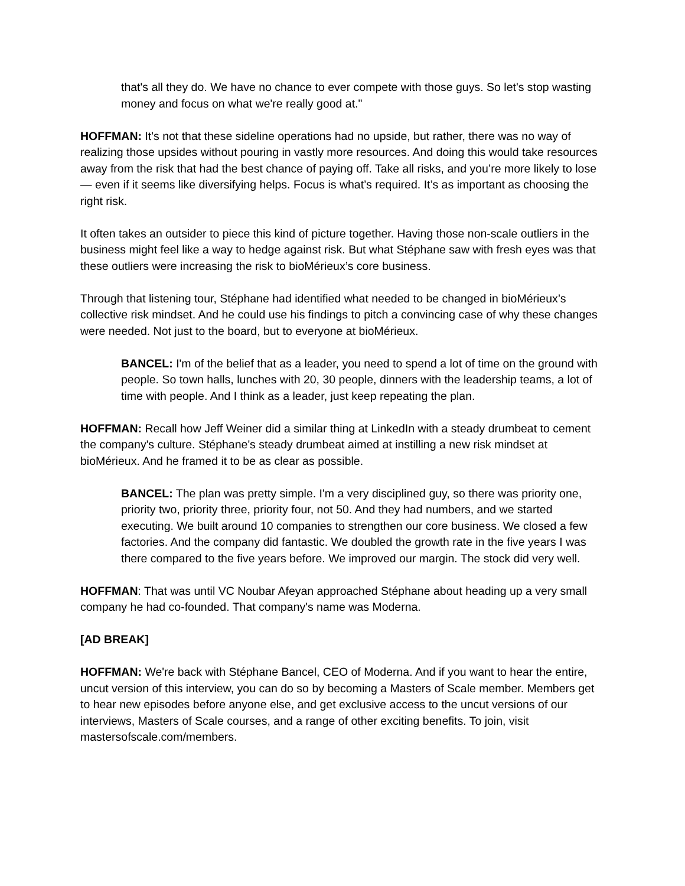that's all they do. We have no chance to ever compete with those guys. So let's stop wasting money and focus on what we're really good at."
HOFFMAN: It's not that these sideline operations had no upside, but rather, there was no way of realizing those upsides without pouring in vastly more resources. And doing this would take resources away from the risk that had the best chance of paying off. Take all risks, and you’re more likely to lose — even if it seems like diversifying helps. Focus is what’s required. It’s as important as choosing the right risk.
It often takes an outsider to piece this kind of picture together. Having those non-scale outliers in the business might feel like a way to hedge against risk. But what Stéphane saw with fresh eyes was that these outliers were increasing the risk to bioMérieux’s core business.
Through that listening tour, Stéphane had identified what needed to be changed in bioMérieux’s collective risk mindset. And he could use his findings to pitch a convincing case of why these changes were needed. Not just to the board, but to everyone at bioMérieux.
BANCEL: I'm of the belief that as a leader, you need to spend a lot of time on the ground with people. So town halls, lunches with 20, 30 people, dinners with the leadership teams, a lot of time with people. And I think as a leader, just keep repeating the plan.
HOFFMAN: Recall how Jeff Weiner did a similar thing at LinkedIn with a steady drumbeat to cement the company's culture. Stéphane's steady drumbeat aimed at instilling a new risk mindset at bioMérieux. And he framed it to be as clear as possible.
BANCEL: The plan was pretty simple. I'm a very disciplined guy, so there was priority one, priority two, priority three, priority four, not 50. And they had numbers, and we started executing. We built around 10 companies to strengthen our core business. We closed a few factories. And the company did fantastic. We doubled the growth rate in the five years I was there compared to the five years before. We improved our margin. The stock did very well.
HOFFMAN: That was until VC Noubar Afeyan approached Stéphane about heading up a very small company he had co-founded. That company's name was Moderna.
[AD BREAK]
HOFFMAN: We're back with Stéphane Bancel, CEO of Moderna. And if you want to hear the entire, uncut version of this interview, you can do so by becoming a Masters of Scale member. Members get to hear new episodes before anyone else, and get exclusive access to the uncut versions of our interviews, Masters of Scale courses, and a range of other exciting benefits. To join, visit mastersofscale.com/members.